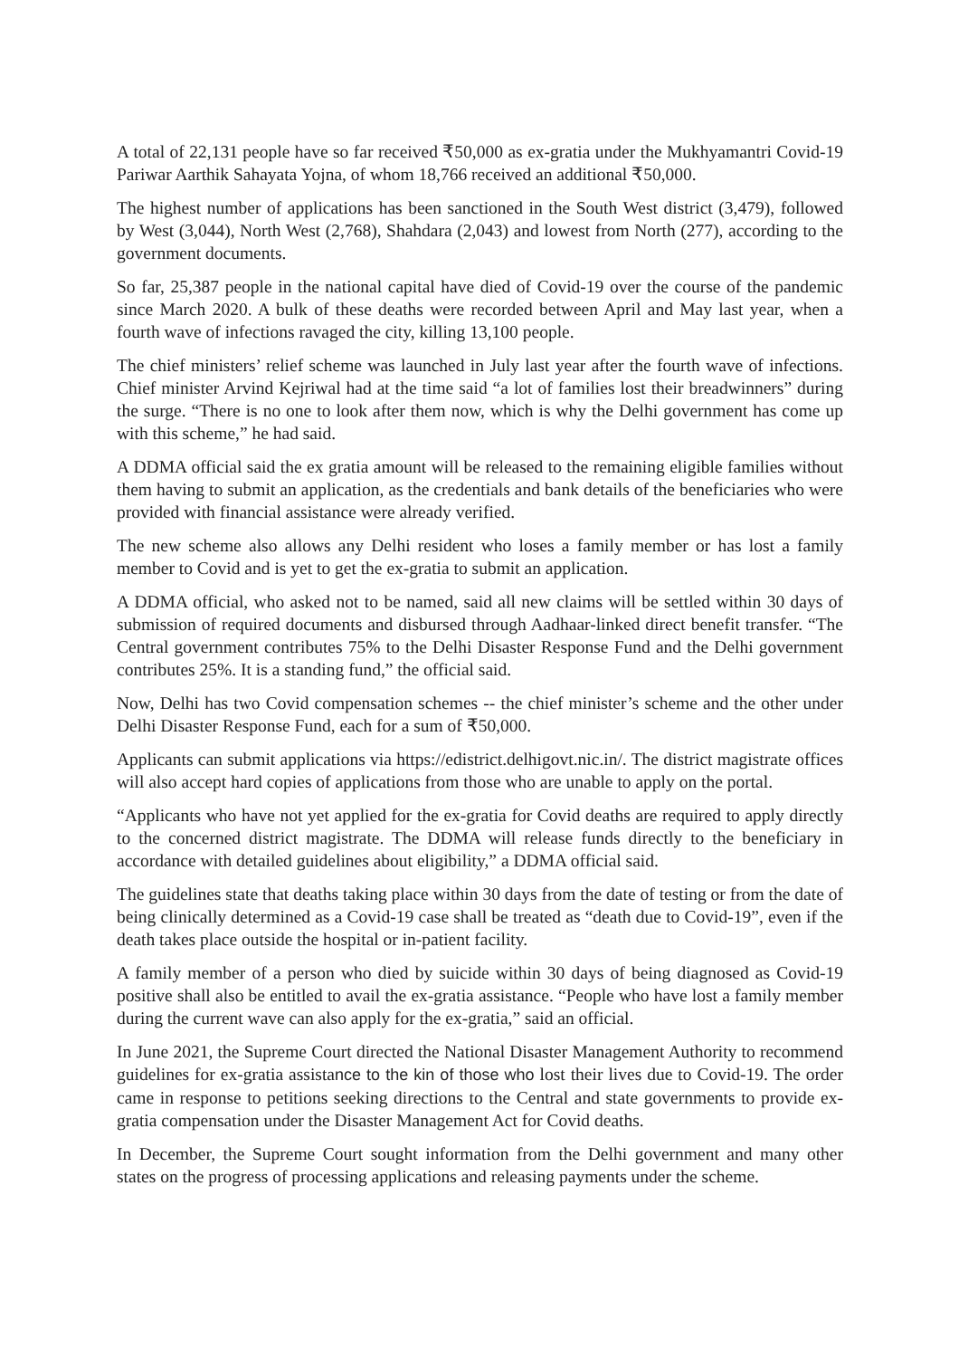A total of 22,131 people have so far received ₹50,000 as ex-gratia under the Mukhyamantri Covid-19 Pariwar Aarthik Sahayata Yojna, of whom 18,766 received an additional ₹50,000.
The highest number of applications has been sanctioned in the South West district (3,479), followed by West (3,044), North West (2,768), Shahdara (2,043) and lowest from North (277), according to the government documents.
So far, 25,387 people in the national capital have died of Covid-19 over the course of the pandemic since March 2020. A bulk of these deaths were recorded between April and May last year, when a fourth wave of infections ravaged the city, killing 13,100 people.
The chief ministers’ relief scheme was launched in July last year after the fourth wave of infections. Chief minister Arvind Kejriwal had at the time said “a lot of families lost their breadwinners” during the surge. “There is no one to look after them now, which is why the Delhi government has come up with this scheme,” he had said.
A DDMA official said the ex gratia amount will be released to the remaining eligible families without them having to submit an application, as the credentials and bank details of the beneficiaries who were provided with financial assistance were already verified.
The new scheme also allows any Delhi resident who loses a family member or has lost a family member to Covid and is yet to get the ex-gratia to submit an application.
A DDMA official, who asked not to be named, said all new claims will be settled within 30 days of submission of required documents and disbursed through Aadhaar-linked direct benefit transfer. “The Central government contributes 75% to the Delhi Disaster Response Fund and the Delhi government contributes 25%. It is a standing fund,” the official said.
Now, Delhi has two Covid compensation schemes -- the chief minister’s scheme and the other under Delhi Disaster Response Fund, each for a sum of ₹50,000.
Applicants can submit applications via https://edistrict.delhigovt.nic.in/. The district magistrate offices will also accept hard copies of applications from those who are unable to apply on the portal.
“Applicants who have not yet applied for the ex-gratia for Covid deaths are required to apply directly to the concerned district magistrate. The DDMA will release funds directly to the beneficiary in accordance with detailed guidelines about eligibility,” a DDMA official said.
The guidelines state that deaths taking place within 30 days from the date of testing or from the date of being clinically determined as a Covid-19 case shall be treated as “death due to Covid-19”, even if the death takes place outside the hospital or in-patient facility.
A family member of a person who died by suicide within 30 days of being diagnosed as Covid-19 positive shall also be entitled to avail the ex-gratia assistance. “People who have lost a family member during the current wave can also apply for the ex-gratia,” said an official.
In June 2021, the Supreme Court directed the National Disaster Management Authority to recommend guidelines for ex-gratia assistance to the kin of those who lost their lives due to Covid-19. The order came in response to petitions seeking directions to the Central and state governments to provide ex-gratia compensation under the Disaster Management Act for Covid deaths.
In December, the Supreme Court sought information from the Delhi government and many other states on the progress of processing applications and releasing payments under the scheme.